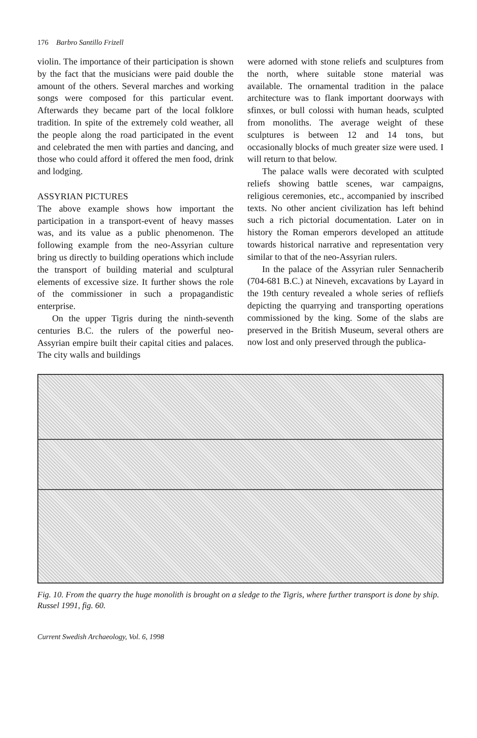176 Barbro Santillo Frizell
violin. The importance of their participation is shown by the fact that the musicians were paid double the amount of the others. Several marches and working songs were composed for this particular event. Afterwards they became part of the local folklore tradition. In spite of the extremely cold weather, all the people along the road participated in the event and celebrated the men with parties and dancing, and those who could afford it offered the men food, drink and lodging.
ASSYRIAN PICTURES
The above example shows how important the participation in a transport-event of heavy masses was, and its value as a public phenomenon. The following example from the neo-Assyrian culture bring us directly to building operations which include the transport of building material and sculptural elements of excessive size. It further shows the role of the commissioner in such a propagandistic enterprise.
On the upper Tigris during the ninth-seventh centuries B.C. the rulers of the powerful neo-Assyrian empire built their capital cities and palaces. The city walls and buildings
were adorned with stone reliefs and sculptures from the north, where suitable stone material was available. The ornamental tradition in the palace architecture was to flank important doorways with sfinxes, or bull colossi with human heads, sculpted from monoliths. The average weight of these sculptures is between 12 and 14 tons, but occasionally blocks of much greater size were used. I will return to that below.
The palace walls were decorated with sculpted reliefs showing battle scenes, war campaigns, religious ceremonies, etc., accompanied by inscribed texts. No other ancient civilization has left behind such a rich pictorial documentation. Later on in history the Roman emperors developed an attitude towards historical narrative and representation very similar to that of the neo-Assyrian rulers.
In the palace of the Assyrian ruler Sennacherib (704-681 B.C.) at Nineveh, excavations by Layard in the 19th century revealed a whole series of refliefs depicting the quarrying and transporting operations commissioned by the king. Some of the slabs are preserved in the British Museum, several others are now lost and only preserved through the publica-
Fig. 10. From the quarry the huge monolith is brought on a sledge to the Tigris, where further transport is done by ship. Russel 1991, fig. 60.
Current Swedish Archaeology, Vol. 6, 1998